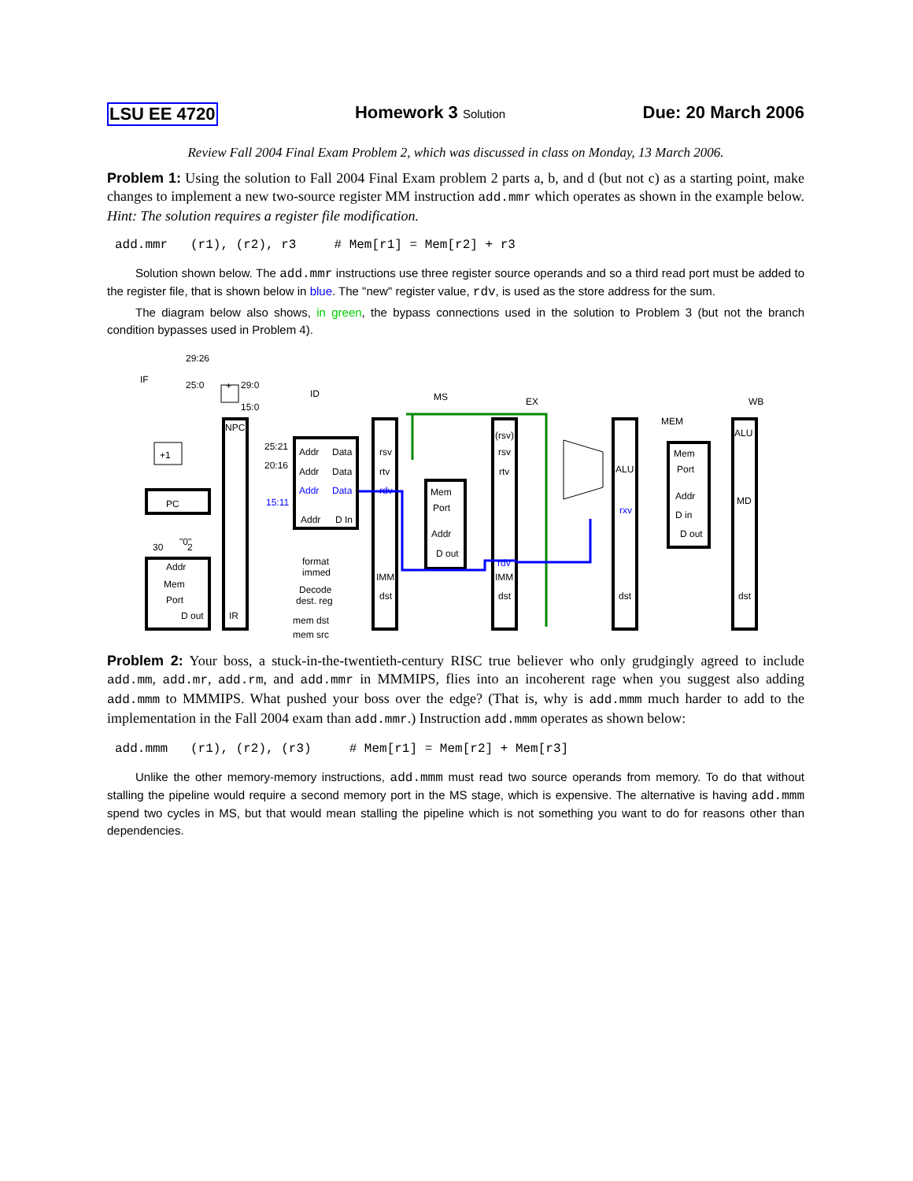LSU EE 4720 Homework 3 Solution Due: 20 March 2006
Review Fall 2004 Final Exam Problem 2, which was discussed in class on Monday, 13 March 2006.
Problem 1: Using the solution to Fall 2004 Final Exam problem 2 parts a, b, and d (but not c) as a starting point, make changes to implement a new two-source register MM instruction add.mmr which operates as shown in the example below. Hint: The solution requires a register file modification.
add.mmr (r1), (r2), r3 # Mem[r1] = Mem[r2] + r3
Solution shown below. The add.mmr instructions use three register source operands and so a third read port must be added to the register file, that is shown below in blue. The "new" register value, rdv, is used as the store address for the sum.
The diagram below also shows, in green, the bypass connections used in the solution to Problem 3 (but not the branch condition bypasses used in Problem 4).
IF
ID
MS
EX
MEM
WB
29:26
25:0
29:0
15:0
+
+1
PC
NPC
IR
30
"0"
2
Addr
Mem
Port
D out
25:21
20:16
15:11
Addr
Data
Addr
Data
Addr
Data
Addr
D In
rsv
rtv
rdv
IMM
dst
format
immed
Decode
dest. reg
mem dst
mem src
Mem
Port
Addr
D out
(rsv)
rsv
rtv
rdv
IMM
dst
ALU
rxv
dst
Mem
Port
Addr
D in
D out
ALU
MD
dst
Problem 2: Your boss, a stuck-in-the-twentieth-century RISC true believer who only grudgingly agreed to include add.mm, add.mr, add.rm, and add.mmr in MMMIPS, flies into an incoherent rage when you suggest also adding add.mmm to MMMIPS. What pushed your boss over the edge? (That is, why is add.mmm much harder to add to the implementation in the Fall 2004 exam than add.mmr.) Instruction add.mmm operates as shown below:
add.mmm (r1), (r2), (r3) # Mem[r1] = Mem[r2] + Mem[r3]
Unlike the other memory-memory instructions, add.mmm must read two source operands from memory. To do that without stalling the pipeline would require a second memory port in the MS stage, which is expensive. The alternative is having add.mmm spend two cycles in MS, but that would mean stalling the pipeline which is not something you want to do for reasons other than dependencies.